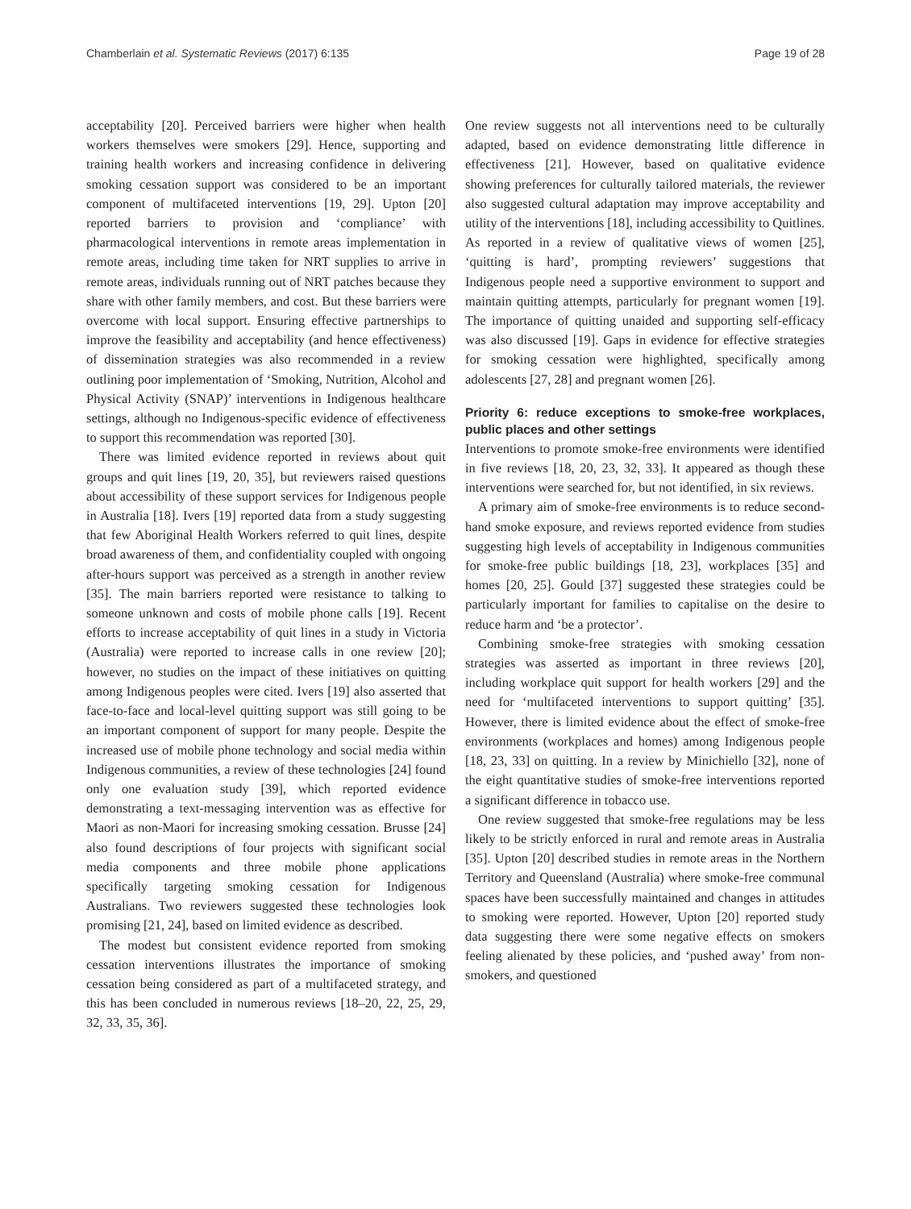Chamberlain et al. Systematic Reviews (2017) 6:135 Page 19 of 28
acceptability [20]. Perceived barriers were higher when health workers themselves were smokers [29]. Hence, supporting and training health workers and increasing confidence in delivering smoking cessation support was considered to be an important component of multifaceted interventions [19, 29]. Upton [20] reported barriers to provision and ‘compliance’ with pharmacological interventions in remote areas implementation in remote areas, including time taken for NRT supplies to arrive in remote areas, individuals running out of NRT patches because they share with other family members, and cost. But these barriers were overcome with local support. Ensuring effective partnerships to improve the feasibility and acceptability (and hence effectiveness) of dissemination strategies was also recommended in a review outlining poor implementation of ‘Smoking, Nutrition, Alcohol and Physical Activity (SNAP)’ interventions in Indigenous healthcare settings, although no Indigenous-specific evidence of effectiveness to support this recommendation was reported [30].
There was limited evidence reported in reviews about quit groups and quit lines [19, 20, 35], but reviewers raised questions about accessibility of these support services for Indigenous people in Australia [18]. Ivers [19] reported data from a study suggesting that few Aboriginal Health Workers referred to quit lines, despite broad awareness of them, and confidentiality coupled with ongoing after-hours support was perceived as a strength in another review [35]. The main barriers reported were resistance to talking to someone unknown and costs of mobile phone calls [19]. Recent efforts to increase acceptability of quit lines in a study in Victoria (Australia) were reported to increase calls in one review [20]; however, no studies on the impact of these initiatives on quitting among Indigenous peoples were cited. Ivers [19] also asserted that face-to-face and local-level quitting support was still going to be an important component of support for many people. Despite the increased use of mobile phone technology and social media within Indigenous communities, a review of these technologies [24] found only one evaluation study [39], which reported evidence demonstrating a text-messaging intervention was as effective for Maori as non-Maori for increasing smoking cessation. Brusse [24] also found descriptions of four projects with significant social media components and three mobile phone applications specifically targeting smoking cessation for Indigenous Australians. Two reviewers suggested these technologies look promising [21, 24], based on limited evidence as described.
The modest but consistent evidence reported from smoking cessation interventions illustrates the importance of smoking cessation being considered as part of a multifaceted strategy, and this has been concluded in numerous reviews [18–20, 22, 25, 29, 32, 33, 35, 36].
One review suggests not all interventions need to be culturally adapted, based on evidence demonstrating little difference in effectiveness [21]. However, based on qualitative evidence showing preferences for culturally tailored materials, the reviewer also suggested cultural adaptation may improve acceptability and utility of the interventions [18], including accessibility to Quitlines. As reported in a review of qualitative views of women [25], ‘quitting is hard’, prompting reviewers’ suggestions that Indigenous people need a supportive environment to support and maintain quitting attempts, particularly for pregnant women [19]. The importance of quitting unaided and supporting self-efficacy was also discussed [19]. Gaps in evidence for effective strategies for smoking cessation were highlighted, specifically among adolescents [27, 28] and pregnant women [26].
Priority 6: reduce exceptions to smoke-free workplaces, public places and other settings
Interventions to promote smoke-free environments were identified in five reviews [18, 20, 23, 32, 33]. It appeared as though these interventions were searched for, but not identified, in six reviews.
A primary aim of smoke-free environments is to reduce second-hand smoke exposure, and reviews reported evidence from studies suggesting high levels of acceptability in Indigenous communities for smoke-free public buildings [18, 23], workplaces [35] and homes [20, 25]. Gould [37] suggested these strategies could be particularly important for families to capitalise on the desire to reduce harm and ‘be a protector’.
Combining smoke-free strategies with smoking cessation strategies was asserted as important in three reviews [20], including workplace quit support for health workers [29] and the need for ‘multifaceted interventions to support quitting’ [35]. However, there is limited evidence about the effect of smoke-free environments (workplaces and homes) among Indigenous people [18, 23, 33] on quitting. In a review by Minichiello [32], none of the eight quantitative studies of smoke-free interventions reported a significant difference in tobacco use.
One review suggested that smoke-free regulations may be less likely to be strictly enforced in rural and remote areas in Australia [35]. Upton [20] described studies in remote areas in the Northern Territory and Queensland (Australia) where smoke-free communal spaces have been successfully maintained and changes in attitudes to smoking were reported. However, Upton [20] reported study data suggesting there were some negative effects on smokers feeling alienated by these policies, and ‘pushed away’ from non-smokers, and questioned